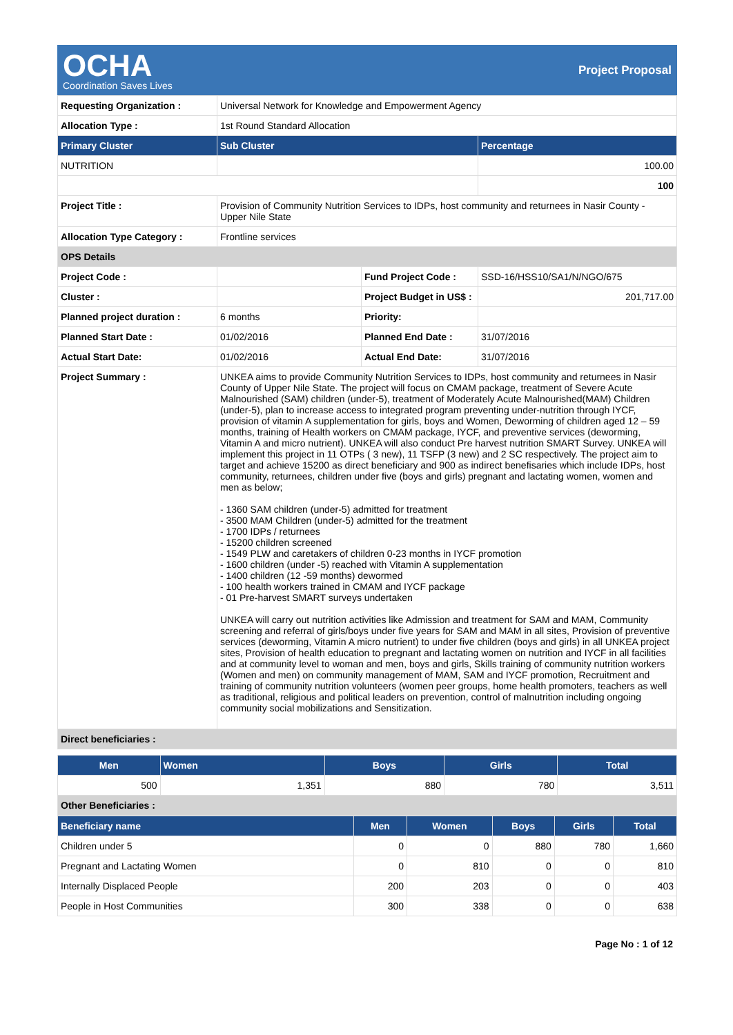OCHA
Coordination Saves Lives
Project Proposal
| Requesting Organization : | Universal Network for Knowledge and Empowerment Agency | | |
| Allocation Type : | 1st Round Standard Allocation | | |
| Primary Cluster | Sub Cluster | | Percentage |
| NUTRITION | | | 100.00 |
| | | | 100 |
| Project Title : | Provision of Community Nutrition Services to IDPs, host community and returnees in Nasir County - Upper Nile State | | |
| Allocation Type Category : | Frontline services | | |
| OPS Details | | | |
| Project Code : | | Fund Project Code : | SSD-16/HSS10/SA1/N/NGO/675 |
| Cluster : | | Project Budget in US$ : | 201,717.00 |
| Planned project duration : | 6 months | Priority: | |
| Planned Start Date : | 01/02/2016 | Planned End Date : | 31/07/2016 |
| Actual Start Date: | 01/02/2016 | Actual End Date: | 31/07/2016 |
| Project Summary : | UNKEA aims to provide Community Nutrition Services to IDPs, host community and returnees in Nasir County of Upper Nile State. The project will focus on CMAM package, treatment of Severe Acute Malnourished (SAM) children (under-5), treatment of Moderately Acute Malnourished(MAM) Children (under-5), plan to increase access to integrated program preventing under-nutrition through IYCF, provision of vitamin A supplementation for girls, boys and Women, Deworming of children aged 12 – 59 months, training of Health workers on CMAM package, IYCF, and preventive services (deworming, Vitamin A and micro nutrient). UNKEA will also conduct Pre harvest nutrition SMART Survey. UNKEA will implement this project in 11 OTPs ( 3 new), 11 TSFP (3 new) and 2 SC respectively. The project aim to target and achieve 15200 as direct beneficiary and 900 as indirect benefisaries which include IDPs, host community, returnees, children under five (boys and girls) pregnant and lactating women, women and men as below; - 1360 SAM children (under-5) admitted for treatment - 3500 MAM Children (under-5) admitted for the treatment - 1700 IDPs / returnees - 15200 children screened - 1549 PLW and caretakers of children 0-23 months in IYCF promotion - 1600 children (under -5) reached with Vitamin A supplementation - 1400 children (12 -59 months) dewormed - 100 health workers trained in CMAM and IYCF package - 01 Pre-harvest SMART surveys undertaken UNKEA will carry out nutrition activities like Admission and treatment for SAM and MAM, Community screening and referral of girls/boys under five years for SAM and MAM in all sites, Provision of preventive services (deworming, Vitamin A micro nutrient) to under five children (boys and girls) in all UNKEA project sites, Provision of health education to pregnant and lactating women on nutrition and IYCF in all facilities and at community level to woman and men, boys and girls, Skills training of community nutrition workers (Women and men) on community management of MAM, SAM and IYCF promotion, Recruitment and training of community nutrition volunteers (women peer groups, home health promoters, teachers as well as traditional, religious and political leaders on prevention, control of malnutrition including ongoing community social mobilizations and Sensitization. | | |
| Direct beneficiaries : | | | |
| Men | Women | Boys | Girls | Total |
| --- | --- | --- | --- | --- |
| 500 | 1,351 | 880 | 780 | 3,511 |
| Other Beneficiaries : | | | | |
| Beneficiary name | Men | Women | Boys | Girls | Total |
| --- | --- | --- | --- | --- | --- |
| Children under 5 | 0 | 0 | 880 | 780 | 1,660 |
| Pregnant and Lactating Women | 0 | 810 | 0 | 0 | 810 |
| Internally Displaced People | 200 | 203 | 0 | 0 | 403 |
| People in Host Communities | 300 | 338 | 0 | 0 | 638 |
Page No : 1 of 12